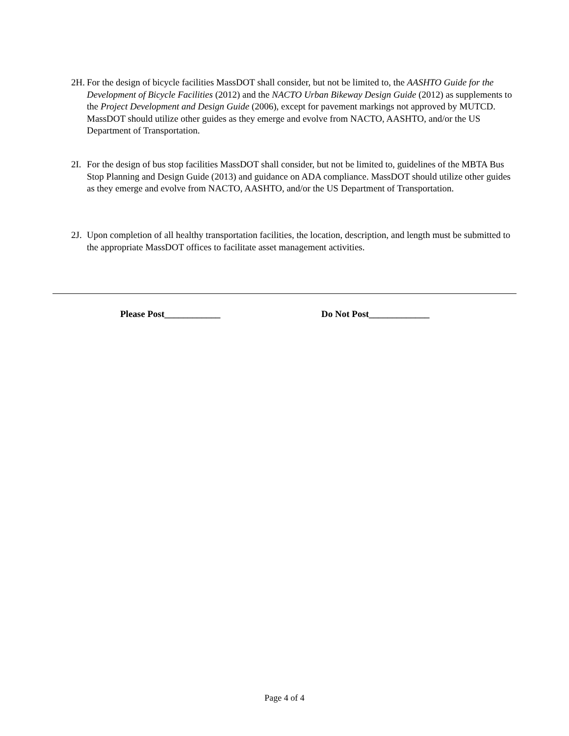2H.
For the design of bicycle facilities MassDOT shall consider, but not be limited to, the AASHTO Guide for the Development of Bicycle Facilities (2012) and the NACTO Urban Bikeway Design Guide (2012) as supplements to the Project Development and Design Guide (2006), except for pavement markings not approved by MUTCD. MassDOT should utilize other guides as they emerge and evolve from NACTO, AASHTO, and/or the US Department of Transportation.
2I.
For the design of bus stop facilities MassDOT shall consider, but not be limited to, guidelines of the MBTA Bus Stop Planning and Design Guide (2013) and guidance on ADA compliance. MassDOT should utilize other guides as they emerge and evolve from NACTO, AASHTO, and/or the US Department of Transportation.
2J.
Upon completion of all healthy transportation facilities, the location, description, and length must be submitted to the appropriate MassDOT offices to facilitate asset management activities.
Please Post____________ Do Not Post_____________
Page 4 of 4